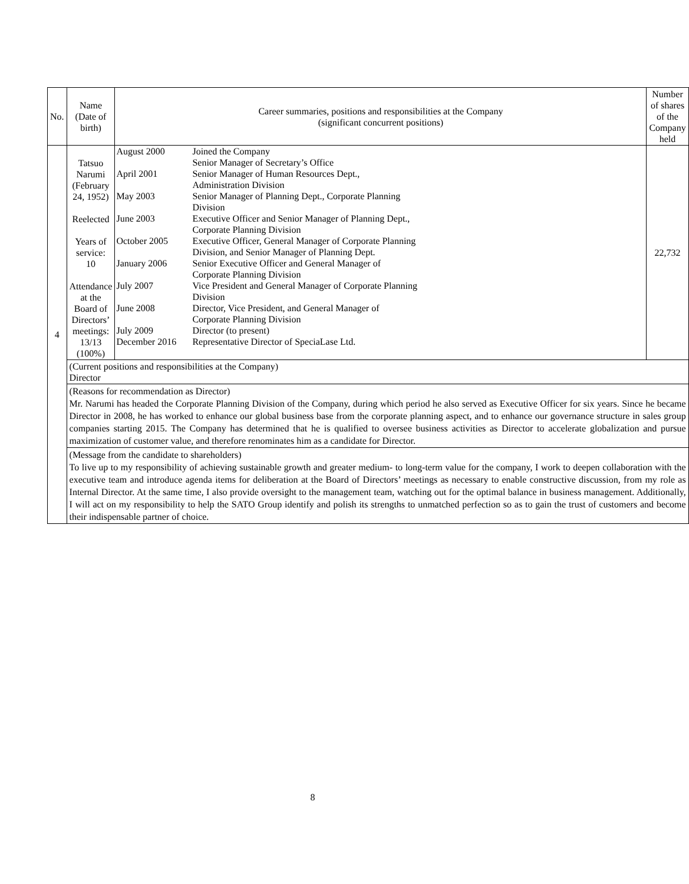| No. | Name (Date of birth) | Career summaries, positions and responsibilities at the Company (significant concurrent positions) | Number of shares of the Company held |
| --- | --- | --- | --- |
| 4 | Tatsuo Narumi (February 24, 1952) Reelected Years of service: 10 Attendance at the Board of Directors’ meetings: 13/13 (100%) | / August 2000 / Joined the Company Senior Manager of Secretary’s Office / / April 2001 / Senior Manager of Human Resources Dept., Administration Division / / May 2003 / Senior Manager of Planning Dept., Corporate Planning Division / / June 2003 / Executive Officer and Senior Manager of Planning Dept., Corporate Planning Division / / October 2005 / Executive Officer, General Manager of Corporate Planning Division, and Senior Manager of Planning Dept. / / January 2006 / Senior Executive Officer and General Manager of Corporate Planning Division / / July 2007 / Vice President and General Manager of Corporate Planning Division / / June 2008 / Director, Vice President, and General Manager of Corporate Planning Division / / July 2009 / Director (to present) / / December 2016 / Representative Director of SpeciaLase Ltd. / | 22,732 |
| | (Current positions and responsibilities at the Company) Director | | |
| | (Reasons for recommendation as Director) Mr. Narumi has headed the Corporate Planning Division of the Company, during which period he also served as Executive Officer for six years. Since he became Director in 2008, he has worked to enhance our global business base from the corporate planning aspect, and to enhance our governance structure in sales group companies starting 2015. The Company has determined that he is qualified to oversee business activities as Director to accelerate globalization and pursue maximization of customer value, and therefore renominates him as a candidate for Director. | | |
| | (Message from the candidate to shareholders) To live up to my responsibility of achieving sustainable growth and greater medium- to long-term value for the company, I work to deepen collaboration with the executive team and introduce agenda items for deliberation at the Board of Directors’ meetings as necessary to enable constructive discussion, from my role as Internal Director. At the same time, I also provide oversight to the management team, watching out for the optimal balance in business management. Additionally, I will act on my responsibility to help the SATO Group identify and polish its strengths to unmatched perfection so as to gain the trust of customers and become their indispensable partner of choice. | | |
8